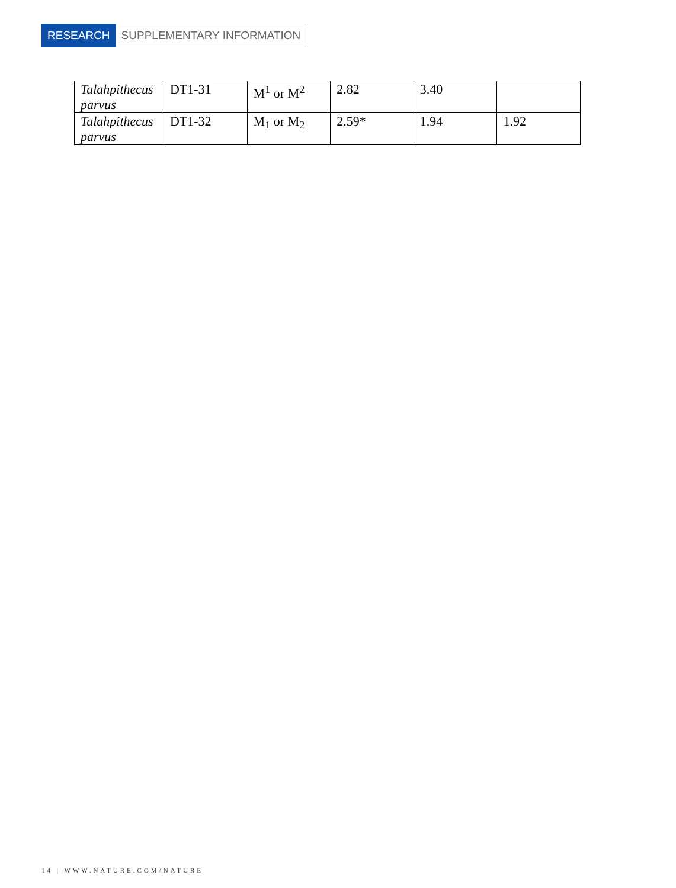RESEARCH SUPPLEMENTARY INFORMATION
| Talahpithecus parvus | DT1-31 | M<sup>1</sup> or M<sup>2</sup> | 2.82 | 3.40 | |
| Talahpithecus parvus | DT1-32 | M<sub>1</sub> or M<sub>2</sub> | 2.59* | 1.94 | 1.92 |
14 | WWW.NATURE.COM/NATURE